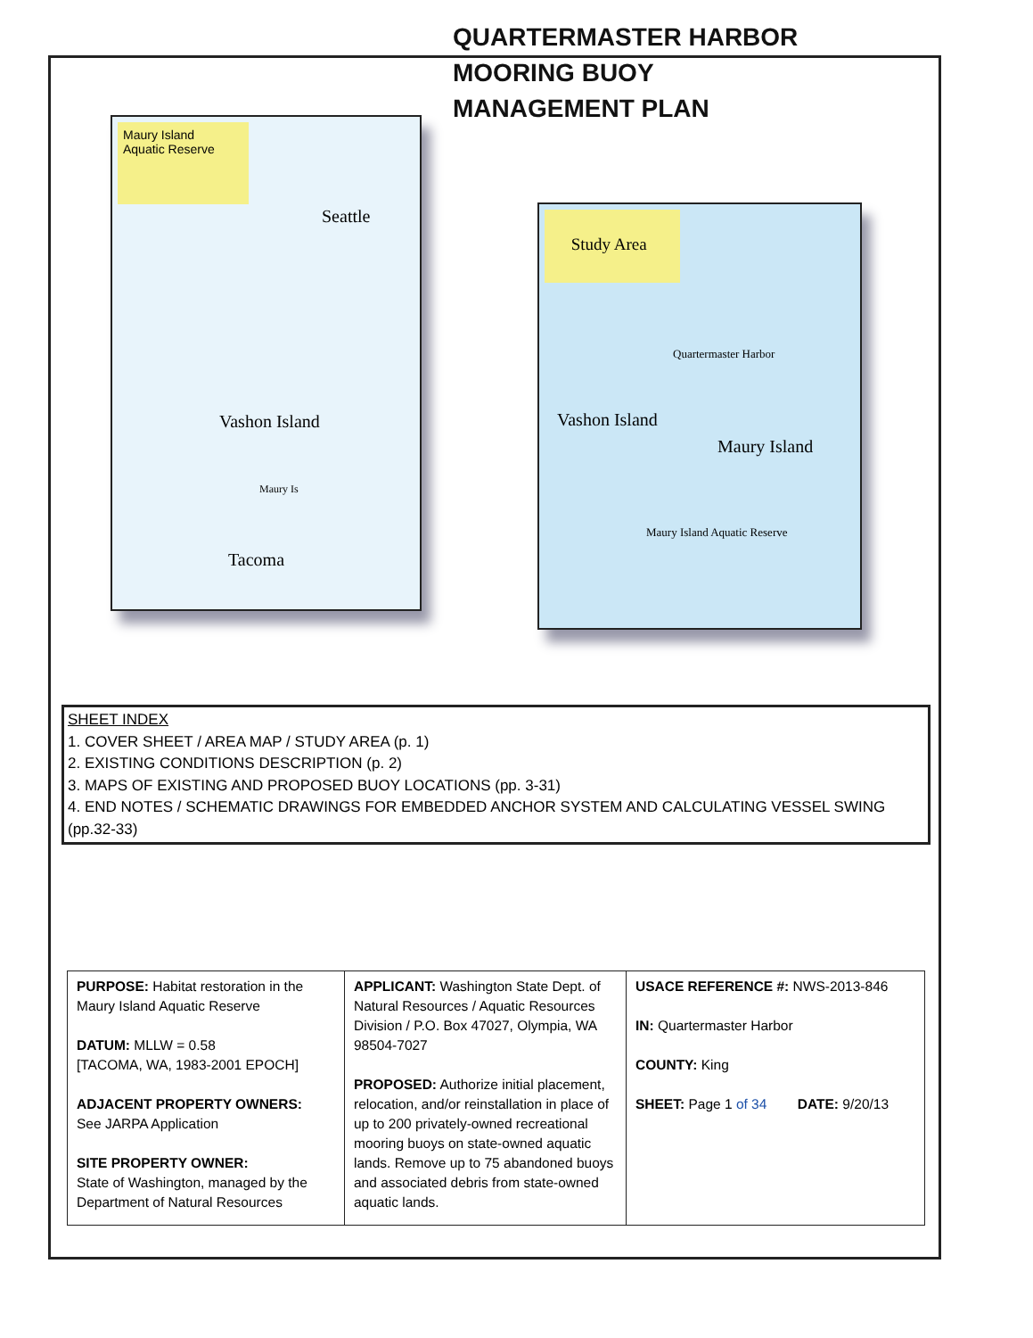QUARTERMASTER HARBOR
MOORING BUOY
MANAGEMENT PLAN
Maury Island
Aquatic Reserve
Seattle
Vashon Island
Maury Is
Tacoma
Study Area
Vashon Island
Quartermaster Harbor
Maury Island
Maury Island Aquatic Reserve
SHEET INDEX
1. COVER SHEET / AREA MAP / STUDY AREA (p. 1)
2. EXISTING CONDITIONS DESCRIPTION (p. 2)
3. MAPS OF EXISTING AND PROPOSED BUOY LOCATIONS (pp. 3-31)
4. END NOTES / SCHEMATIC DRAWINGS FOR EMBEDDED ANCHOR SYSTEM AND CALCULATING VESSEL SWING (pp.32-33)
| PURPOSE: Habitat restoration in the Maury Island Aquatic Reserve DATUM: MLLW = 0.58 [TACOMA, WA, 1983-2001 EPOCH] ADJACENT PROPERTY OWNERS: See JARPA Application SITE PROPERTY OWNER: State of Washington, managed by the Department of Natural Resources | APPLICANT: Washington State Dept. of Natural Resources / Aquatic Resources Division / P.O. Box 47027, Olympia, WA 98504-7027 PROPOSED: Authorize initial placement, relocation, and/or reinstallation in place of up to 200 privately-owned recreational mooring buoys on state-owned aquatic lands. Remove up to 75 abandoned buoys and associated debris from state-owned aquatic lands. | USACE REFERENCE #: NWS-2013-846 IN: Quartermaster Harbor COUNTY: King SHEET: Page 1 of 34 DATE: 9/20/13 |